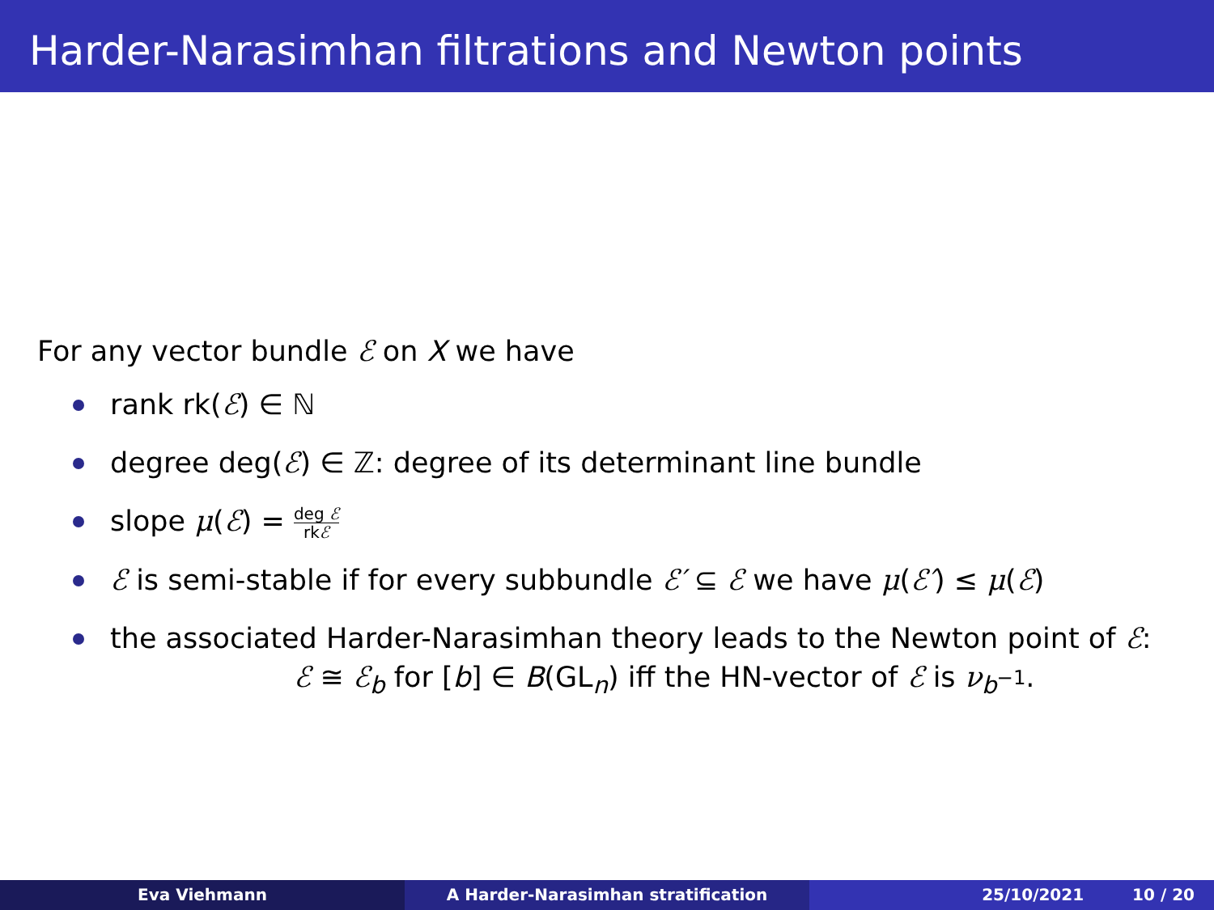Harder-Narasimhan filtrations and Newton points
For any vector bundle ℰ on X we have
rank rk(ℰ) ∈ ℕ
degree deg(ℰ) ∈ ℤ: degree of its determinant line bundle
slope μ(ℰ) = deg ℰ rkℰ
ℰ is semi-stable if for every subbundle ℰ′ ⊆ ℰ we have μ(ℰ′) ≤ μ(ℰ)
the associated Harder-Narasimhan theory leads to the Newton point of ℰ:
ℰ ≅ ℰ<sub>b</sub> for [b] ∈ B(GL<sub>n</sub>) iff the HN-vector of ℰ is ν<sub>b<sup>−1</sup></sub>.
Eva Viehmann A Harder-Narasimhan stratification 25/10/2021 10 / 20